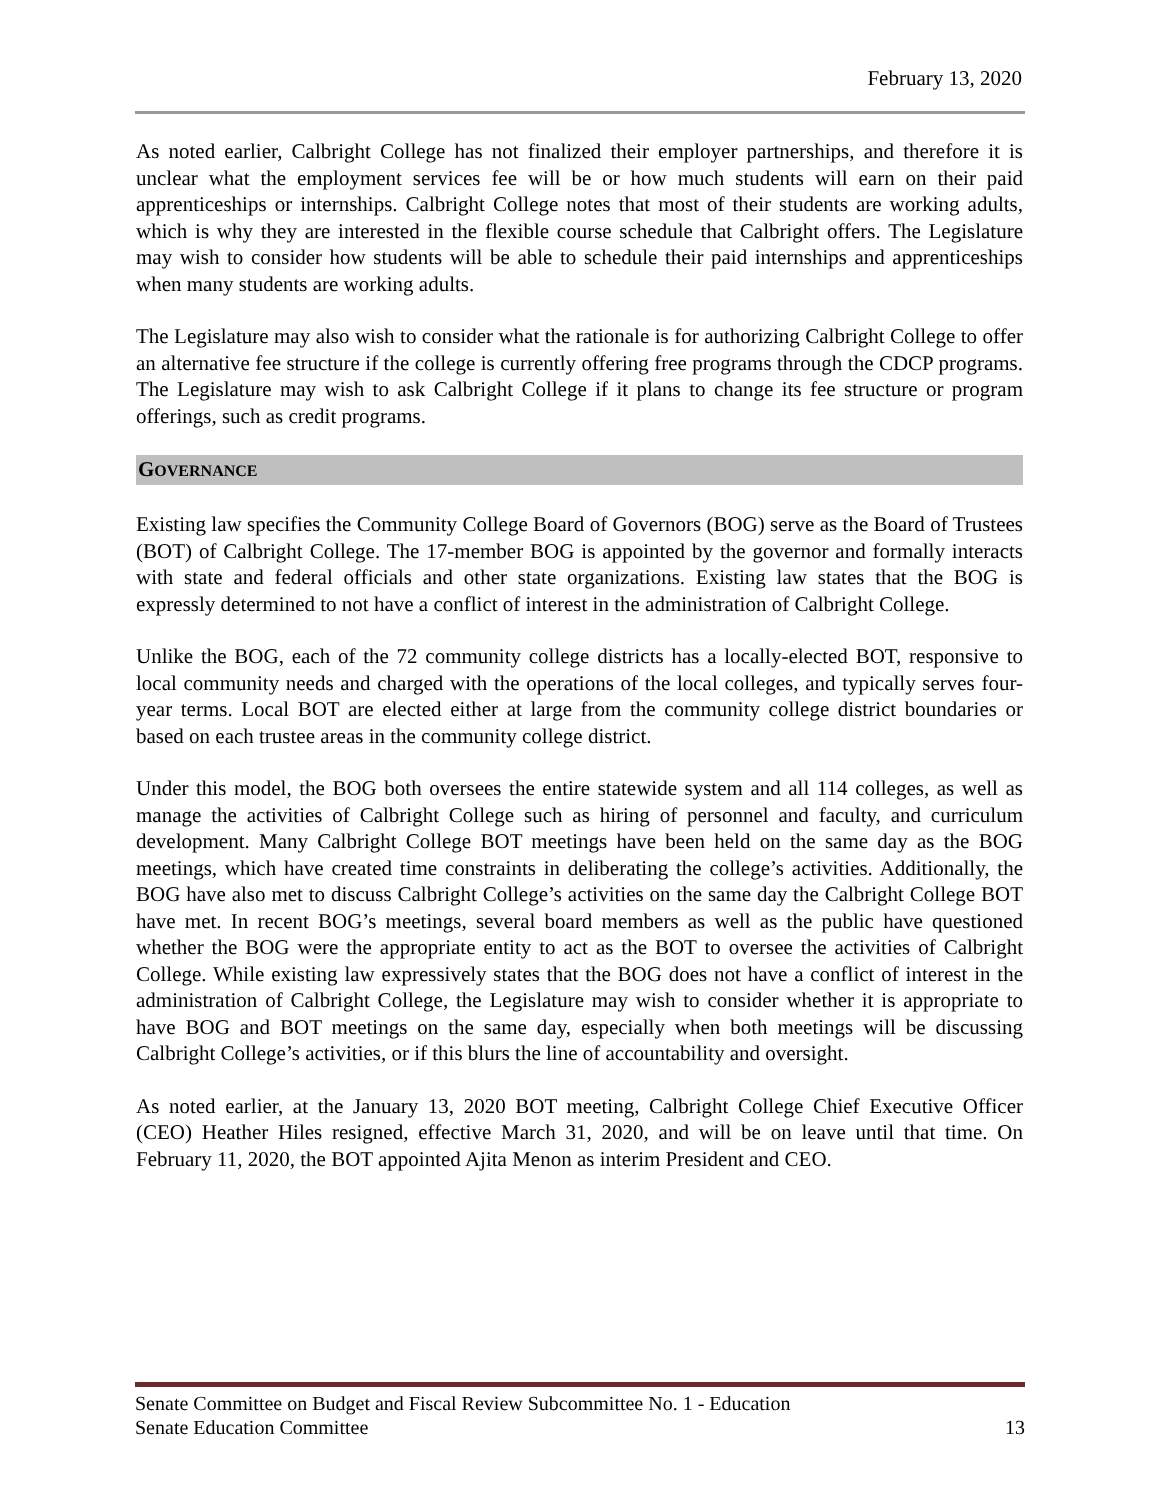February 13, 2020
As noted earlier, Calbright College has not finalized their employer partnerships, and therefore it is unclear what the employment services fee will be or how much students will earn on their paid apprenticeships or internships. Calbright College notes that most of their students are working adults, which is why they are interested in the flexible course schedule that Calbright offers. The Legislature may wish to consider how students will be able to schedule their paid internships and apprenticeships when many students are working adults.
The Legislature may also wish to consider what the rationale is for authorizing Calbright College to offer an alternative fee structure if the college is currently offering free programs through the CDCP programs. The Legislature may wish to ask Calbright College if it plans to change its fee structure or program offerings, such as credit programs.
GOVERNANCE
Existing law specifies the Community College Board of Governors (BOG) serve as the Board of Trustees (BOT) of Calbright College. The 17-member BOG is appointed by the governor and formally interacts with state and federal officials and other state organizations. Existing law states that the BOG is expressly determined to not have a conflict of interest in the administration of Calbright College.
Unlike the BOG, each of the 72 community college districts has a locally-elected BOT, responsive to local community needs and charged with the operations of the local colleges, and typically serves four-year terms. Local BOT are elected either at large from the community college district boundaries or based on each trustee areas in the community college district.
Under this model, the BOG both oversees the entire statewide system and all 114 colleges, as well as manage the activities of Calbright College such as hiring of personnel and faculty, and curriculum development. Many Calbright College BOT meetings have been held on the same day as the BOG meetings, which have created time constraints in deliberating the college’s activities. Additionally, the BOG have also met to discuss Calbright College’s activities on the same day the Calbright College BOT have met. In recent BOG’s meetings, several board members as well as the public have questioned whether the BOG were the appropriate entity to act as the BOT to oversee the activities of Calbright College. While existing law expressively states that the BOG does not have a conflict of interest in the administration of Calbright College, the Legislature may wish to consider whether it is appropriate to have BOG and BOT meetings on the same day, especially when both meetings will be discussing Calbright College’s activities, or if this blurs the line of accountability and oversight.
As noted earlier, at the January 13, 2020 BOT meeting, Calbright College Chief Executive Officer (CEO) Heather Hiles resigned, effective March 31, 2020, and will be on leave until that time. On February 11, 2020, the BOT appointed Ajita Menon as interim President and CEO.
Senate Committee on Budget and Fiscal Review Subcommittee No. 1 - Education
Senate Education Committee 13